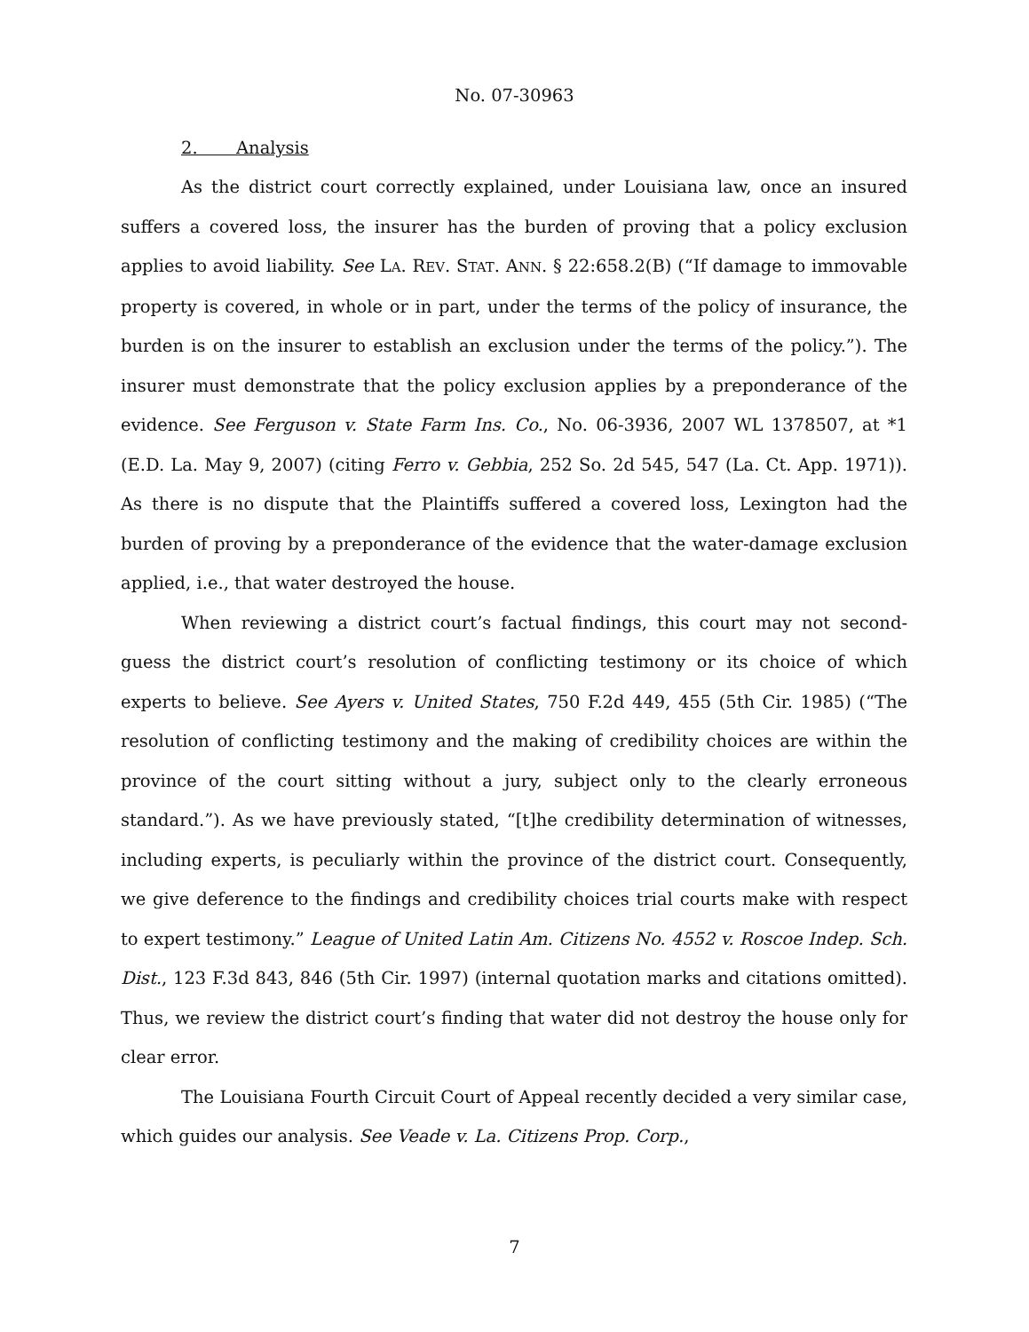No. 07-30963
2. Analysis
As the district court correctly explained, under Louisiana law, once an insured suffers a covered loss, the insurer has the burden of proving that a policy exclusion applies to avoid liability. See LA. REV. STAT. ANN. § 22:658.2(B) (“If damage to immovable property is covered, in whole or in part, under the terms of the policy of insurance, the burden is on the insurer to establish an exclusion under the terms of the policy.”). The insurer must demonstrate that the policy exclusion applies by a preponderance of the evidence. See Ferguson v. State Farm Ins. Co., No. 06-3936, 2007 WL 1378507, at *1 (E.D. La. May 9, 2007) (citing Ferro v. Gebbia, 252 So. 2d 545, 547 (La. Ct. App. 1971)). As there is no dispute that the Plaintiffs suffered a covered loss, Lexington had the burden of proving by a preponderance of the evidence that the water-damage exclusion applied, i.e., that water destroyed the house.
When reviewing a district court’s factual findings, this court may not second-guess the district court’s resolution of conflicting testimony or its choice of which experts to believe. See Ayers v. United States, 750 F.2d 449, 455 (5th Cir. 1985) (“The resolution of conflicting testimony and the making of credibility choices are within the province of the court sitting without a jury, subject only to the clearly erroneous standard.”). As we have previously stated, “[t]he credibility determination of witnesses, including experts, is peculiarly within the province of the district court. Consequently, we give deference to the findings and credibility choices trial courts make with respect to expert testimony.” League of United Latin Am. Citizens No. 4552 v. Roscoe Indep. Sch. Dist., 123 F.3d 843, 846 (5th Cir. 1997) (internal quotation marks and citations omitted). Thus, we review the district court’s finding that water did not destroy the house only for clear error.
The Louisiana Fourth Circuit Court of Appeal recently decided a very similar case, which guides our analysis. See Veade v. La. Citizens Prop. Corp.,
7